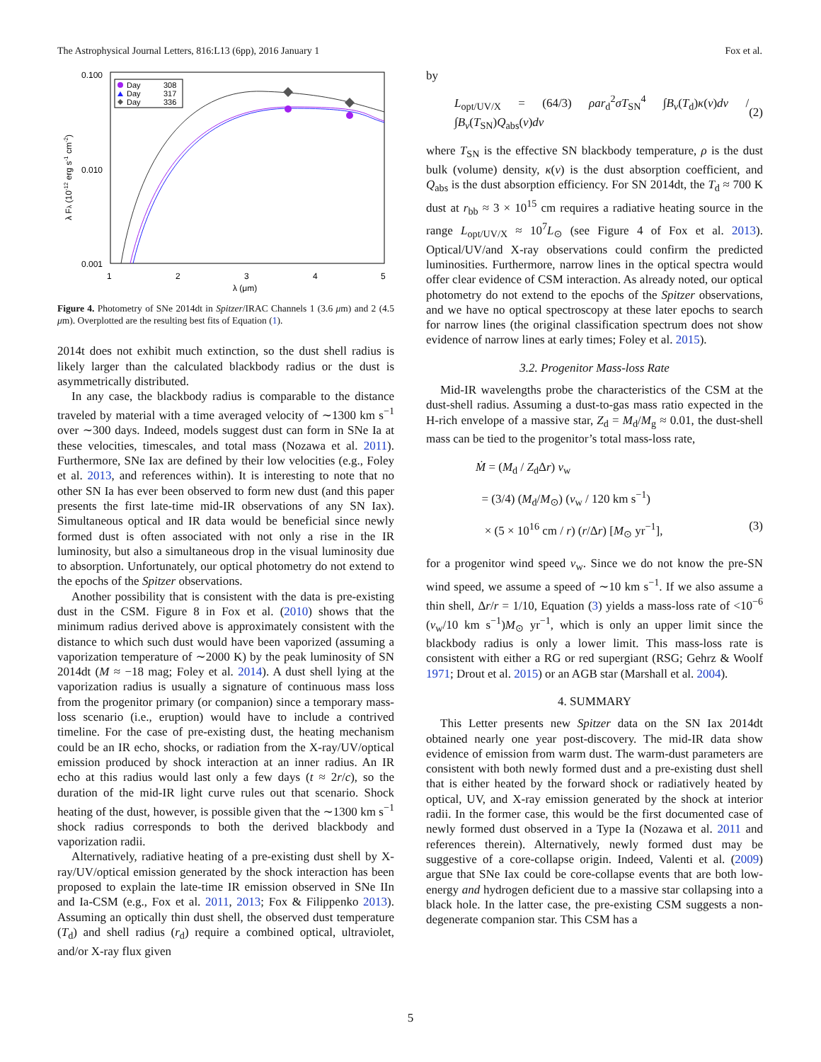The Astrophysical Journal Letters, 816:L13 (6pp), 2016 January 1 Fox et al.
0.100
0.010
0.001
1
2
3
4
5
λ (μm)
λ Fλ (10-12 erg s-1 cm-2)
Day
308
Day
317
Day
336
Figure 4. Photometry of SNe 2014dt in Spitzer/IRAC Channels 1 (3.6 μm) and 2 (4.5 μm). Overplotted are the resulting best fits of Equation (1).
2014t does not exhibit much extinction, so the dust shell radius is likely larger than the calculated blackbody radius or the dust is asymmetrically distributed.
In any case, the blackbody radius is comparable to the distance traveled by material with a time averaged velocity of ∼1300 km s<sup>−1</sup> over ∼300 days. Indeed, models suggest dust can form in SNe Ia at these velocities, timescales, and total mass (Nozawa et al. 2011). Furthermore, SNe Iax are defined by their low velocities (e.g., Foley et al. 2013, and references within). It is interesting to note that no other SN Ia has ever been observed to form new dust (and this paper presents the first late-time mid-IR observations of any SN Iax). Simultaneous optical and IR data would be beneficial since newly formed dust is often associated with not only a rise in the IR luminosity, but also a simultaneous drop in the visual luminosity due to absorption. Unfortunately, our optical photometry do not extend to the epochs of the Spitzer observations.
Another possibility that is consistent with the data is pre-existing dust in the CSM. Figure 8 in Fox et al. (2010) shows that the minimum radius derived above is approximately consistent with the distance to which such dust would have been vaporized (assuming a vaporization temperature of ∼2000 K) by the peak luminosity of SN 2014dt (M ≈ −18 mag; Foley et al. 2014). A dust shell lying at the vaporization radius is usually a signature of continuous mass loss from the progenitor primary (or companion) since a temporary mass-loss scenario (i.e., eruption) would have to include a contrived timeline. For the case of pre-existing dust, the heating mechanism could be an IR echo, shocks, or radiation from the X-ray/UV/optical emission produced by shock interaction at an inner radius. An IR echo at this radius would last only a few days (t ≈ 2r/c), so the duration of the mid-IR light curve rules out that scenario. Shock heating of the dust, however, is possible given that the ∼1300 km s<sup>−1</sup> shock radius corresponds to both the derived blackbody and vaporization radii.
Alternatively, radiative heating of a pre-existing dust shell by X-ray/UV/optical emission generated by the shock interaction has been proposed to explain the late-time IR emission observed in SNe IIn and Ia-CSM (e.g., Fox et al. 2011, 2013; Fox & Filippenko 2013). Assuming an optically thin dust shell, the observed dust temperature (T<sub>d</sub>) and shell radius (r<sub>d</sub>) require a combined optical, ultraviolet, and/or X-ray flux given
by
L<sub>opt/UV/X</sub> = (64/3) ρar<sub>d</sub><sup>2</sup>σT<sub>SN</sub><sup>4</sup> ∫B<sub>ν</sub>(T<sub>d</sub>)κ(ν)dν / ∫B<sub>ν</sub>(T<sub>SN</sub>)Q<sub>abs</sub>(ν)dν (2)
where T<sub>SN</sub> is the effective SN blackbody temperature, ρ is the dust bulk (volume) density, κ(ν) is the dust absorption coefficient, and Q<sub>abs</sub> is the dust absorption efficiency. For SN 2014dt, the T<sub>d</sub> ≈ 700 K dust at r<sub>bb</sub> ≈ 3 × 10<sup>15</sup> cm requires a radiative heating source in the range L<sub>opt/UV/X</sub> ≈ 10<sup>7</sup>L<sub>⊙</sub> (see Figure 4 of Fox et al. 2013). Optical/UV/and X-ray observations could confirm the predicted luminosities. Furthermore, narrow lines in the optical spectra would offer clear evidence of CSM interaction. As already noted, our optical photometry do not extend to the epochs of the Spitzer observations, and we have no optical spectroscopy at these later epochs to search for narrow lines (the original classification spectrum does not show evidence of narrow lines at early times; Foley et al. 2015).
3.2. Progenitor Mass-loss Rate
Mid-IR wavelengths probe the characteristics of the CSM at the dust-shell radius. Assuming a dust-to-gas mass ratio expected in the H-rich envelope of a massive star, Z<sub>d</sub> = M<sub>d</sub>/M<sub>g</sub> ≈ 0.01, the dust-shell mass can be tied to the progenitor’s total mass-loss rate,
Ṁ = (M<sub>d</sub> / Z<sub>d</sub>Δr) v<sub>w</sub>
= (3/4) (M<sub>d</sub>/M<sub>⊙</sub>) (v<sub>w</sub> / 120 km s<sup>−1</sup>)
× (5 × 10<sup>16</sup> cm / r) (r/Δr) [M<sub>⊙</sub> yr<sup>−1</sup>], (3)
for a progenitor wind speed v<sub>w</sub>. Since we do not know the pre-SN wind speed, we assume a speed of ∼10 km s<sup>−1</sup>. If we also assume a thin shell, Δr/r = 1/10, Equation (3) yields a mass-loss rate of <10<sup>−6</sup> (v<sub>w</sub>/10 km s<sup>−1</sup>)M<sub>⊙</sub> yr<sup>−1</sup>, which is only an upper limit since the blackbody radius is only a lower limit. This mass-loss rate is consistent with either a RG or red supergiant (RSG; Gehrz & Woolf 1971; Drout et al. 2015) or an AGB star (Marshall et al. 2004).
4. SUMMARY
This Letter presents new Spitzer data on the SN Iax 2014dt obtained nearly one year post-discovery. The mid-IR data show evidence of emission from warm dust. The warm-dust parameters are consistent with both newly formed dust and a pre-existing dust shell that is either heated by the forward shock or radiatively heated by optical, UV, and X-ray emission generated by the shock at interior radii. In the former case, this would be the first documented case of newly formed dust observed in a Type Ia (Nozawa et al. 2011 and references therein). Alternatively, newly formed dust may be suggestive of a core-collapse origin. Indeed, Valenti et al. (2009) argue that SNe Iax could be core-collapse events that are both low-energy and hydrogen deficient due to a massive star collapsing into a black hole. In the latter case, the pre-existing CSM suggests a non-degenerate companion star. This CSM has a
5